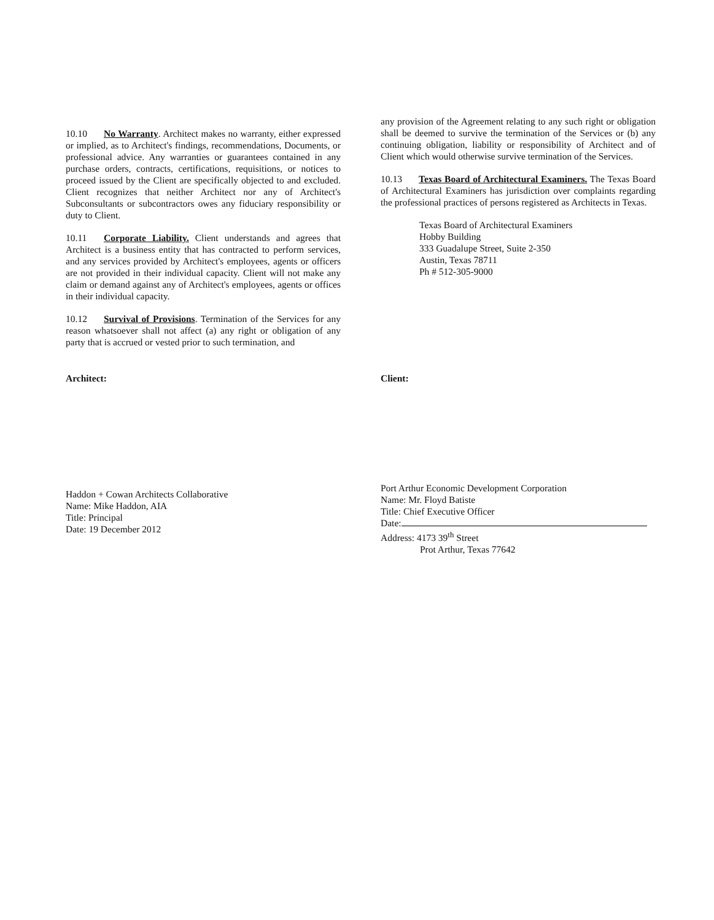10.10 No Warranty. Architect makes no warranty, either expressed or implied, as to Architect's findings, recommendations, Documents, or professional advice. Any warranties or guarantees contained in any purchase orders, contracts, certifications, requisitions, or notices to proceed issued by the Client are specifically objected to and excluded. Client recognizes that neither Architect nor any of Architect's Subconsultants or subcontractors owes any fiduciary responsibility or duty to Client.
10.11 Corporate Liability. Client understands and agrees that Architect is a business entity that has contracted to perform services, and any services provided by Architect's employees, agents or officers are not provided in their individual capacity. Client will not make any claim or demand against any of Architect's employees, agents or offices in their individual capacity.
10.12 Survival of Provisions. Termination of the Services for any reason whatsoever shall not affect (a) any right or obligation of any party that is accrued or vested prior to such termination, and
any provision of the Agreement relating to any such right or obligation shall be deemed to survive the termination of the Services or (b) any continuing obligation, liability or responsibility of Architect and of Client which would otherwise survive termination of the Services.
10.13 Texas Board of Architectural Examiners. The Texas Board of Architectural Examiners has jurisdiction over complaints regarding the professional practices of persons registered as Architects in Texas.
Texas Board of Architectural Examiners
Hobby Building
333 Guadalupe Street, Suite 2-350
Austin, Texas 78711
Ph # 512-305-9000
Architect:
Haddon + Cowan Architects Collaborative
Name: Mike Haddon, AIA
Title: Principal
Date: 19 December 2012
Client:
Port Arthur Economic Development Corporation
Name: Mr. Floyd Batiste
Title: Chief Executive Officer
Date:
Address: 4173 39<sup>th</sup> Street
Prot Arthur, Texas 77642